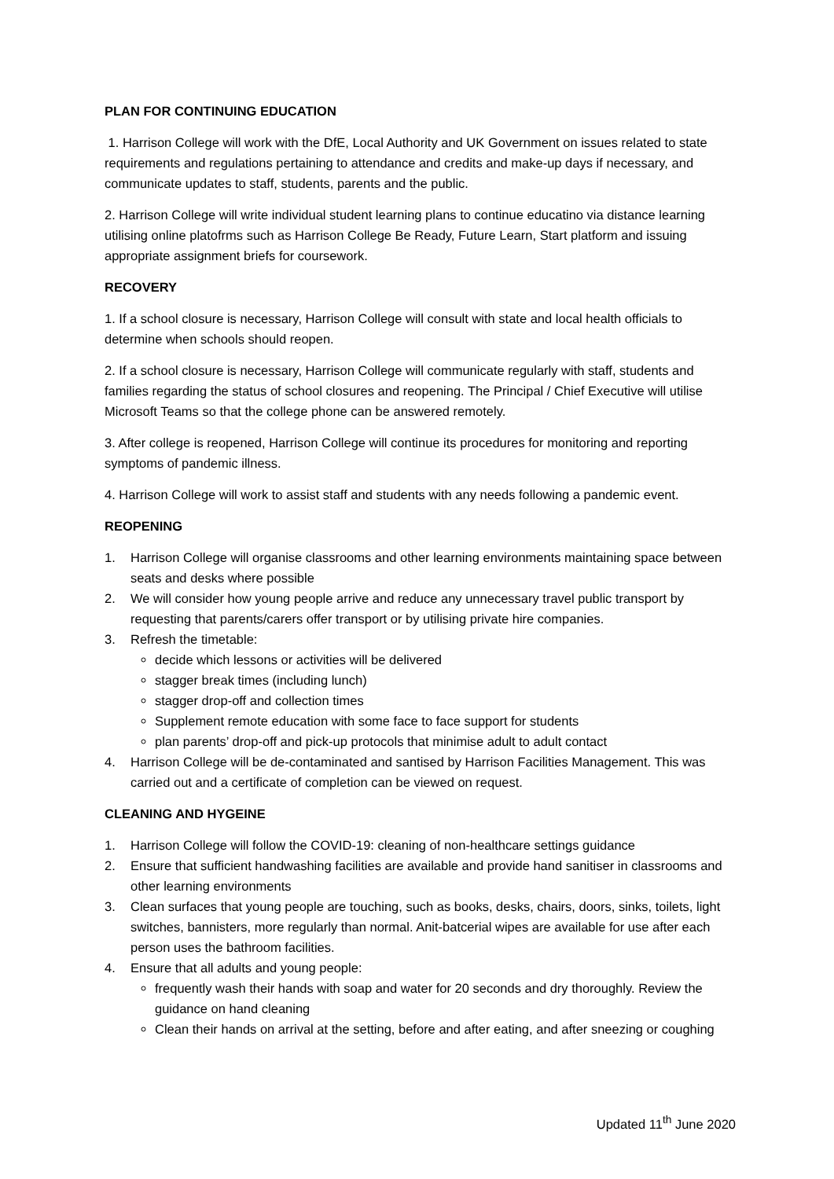PLAN FOR CONTINUING EDUCATION
1. Harrison College will work with the DfE, Local Authority and UK Government on issues related to state requirements and regulations pertaining to attendance and credits and make-up days if necessary, and communicate updates to staff, students, parents and the public.
2. Harrison College will write individual student learning plans to continue educatino via distance learning utilising online platofrms such as Harrison College Be Ready, Future Learn, Start platform and issuing appropriate assignment briefs for coursework.
RECOVERY
1. If a school closure is necessary, Harrison College will consult with state and local health officials to determine when schools should reopen.
2. If a school closure is necessary, Harrison College will communicate regularly with staff, students and families regarding the status of school closures and reopening. The Principal / Chief Executive will utilise Microsoft Teams so that the college phone can be answered remotely.
3. After college is reopened, Harrison College will continue its procedures for monitoring and reporting symptoms of pandemic illness.
4. Harrison College will work to assist staff and students with any needs following a pandemic event.
REOPENING
1. Harrison College will organise classrooms and other learning environments maintaining space between seats and desks where possible
2. We will consider how young people arrive and reduce any unnecessary travel public transport by requesting that parents/carers offer transport or by utilising private hire companies.
3. Refresh the timetable:
decide which lessons or activities will be delivered
stagger break times (including lunch)
stagger drop-off and collection times
Supplement remote education with some face to face support for students
plan parents’ drop-off and pick-up protocols that minimise adult to adult contact
4. Harrison College will be de-contaminated and santised by Harrison Facilities Management. This was carried out and a certificate of completion can be viewed on request.
CLEANING AND HYGEINE
1. Harrison College will follow the COVID-19: cleaning of non-healthcare settings guidance
2. Ensure that sufficient handwashing facilities are available and provide hand sanitiser in classrooms and other learning environments
3. Clean surfaces that young people are touching, such as books, desks, chairs, doors, sinks, toilets, light switches, bannisters, more regularly than normal. Anit-batcerial wipes are available for use after each person uses the bathroom facilities.
4. Ensure that all adults and young people:
frequently wash their hands with soap and water for 20 seconds and dry thoroughly. Review the guidance on hand cleaning
Clean their hands on arrival at the setting, before and after eating, and after sneezing or coughing
Updated 11<sup>th</sup> June 2020